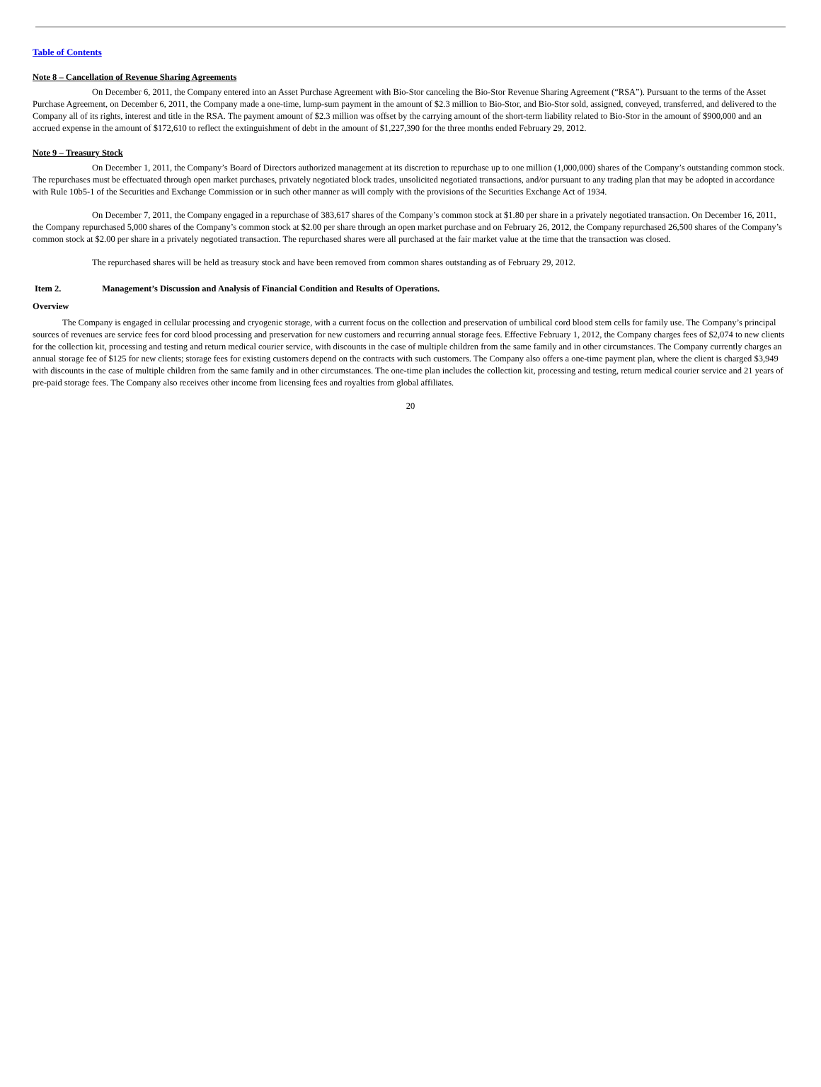Table of Contents
Note 8 – Cancellation of Revenue Sharing Agreements
On December 6, 2011, the Company entered into an Asset Purchase Agreement with Bio-Stor canceling the Bio-Stor Revenue Sharing Agreement (“RSA”). Pursuant to the terms of the Asset Purchase Agreement, on December 6, 2011, the Company made a one-time, lump-sum payment in the amount of $2.3 million to Bio-Stor, and Bio-Stor sold, assigned, conveyed, transferred, and delivered to the Company all of its rights, interest and title in the RSA. The payment amount of $2.3 million was offset by the carrying amount of the short-term liability related to Bio-Stor in the amount of $900,000 and an accrued expense in the amount of $172,610 to reflect the extinguishment of debt in the amount of $1,227,390 for the three months ended February 29, 2012.
Note 9 – Treasury Stock
On December 1, 2011, the Company’s Board of Directors authorized management at its discretion to repurchase up to one million (1,000,000) shares of the Company’s outstanding common stock. The repurchases must be effectuated through open market purchases, privately negotiated block trades, unsolicited negotiated transactions, and/or pursuant to any trading plan that may be adopted in accordance with Rule 10b5-1 of the Securities and Exchange Commission or in such other manner as will comply with the provisions of the Securities Exchange Act of 1934.
On December 7, 2011, the Company engaged in a repurchase of 383,617 shares of the Company’s common stock at $1.80 per share in a privately negotiated transaction. On December 16, 2011, the Company repurchased 5,000 shares of the Company’s common stock at $2.00 per share through an open market purchase and on February 26, 2012, the Company repurchased 26,500 shares of the Company’s common stock at $2.00 per share in a privately negotiated transaction. The repurchased shares were all purchased at the fair market value at the time that the transaction was closed.
The repurchased shares will be held as treasury stock and have been removed from common shares outstanding as of February 29, 2012.
Item 2. Management’s Discussion and Analysis of Financial Condition and Results of Operations.
Overview
The Company is engaged in cellular processing and cryogenic storage, with a current focus on the collection and preservation of umbilical cord blood stem cells for family use. The Company’s principal sources of revenues are service fees for cord blood processing and preservation for new customers and recurring annual storage fees. Effective February 1, 2012, the Company charges fees of $2,074 to new clients for the collection kit, processing and testing and return medical courier service, with discounts in the case of multiple children from the same family and in other circumstances. The Company currently charges an annual storage fee of $125 for new clients; storage fees for existing customers depend on the contracts with such customers. The Company also offers a one-time payment plan, where the client is charged $3,949 with discounts in the case of multiple children from the same family and in other circumstances. The one-time plan includes the collection kit, processing and testing, return medical courier service and 21 years of pre-paid storage fees. The Company also receives other income from licensing fees and royalties from global affiliates.
20